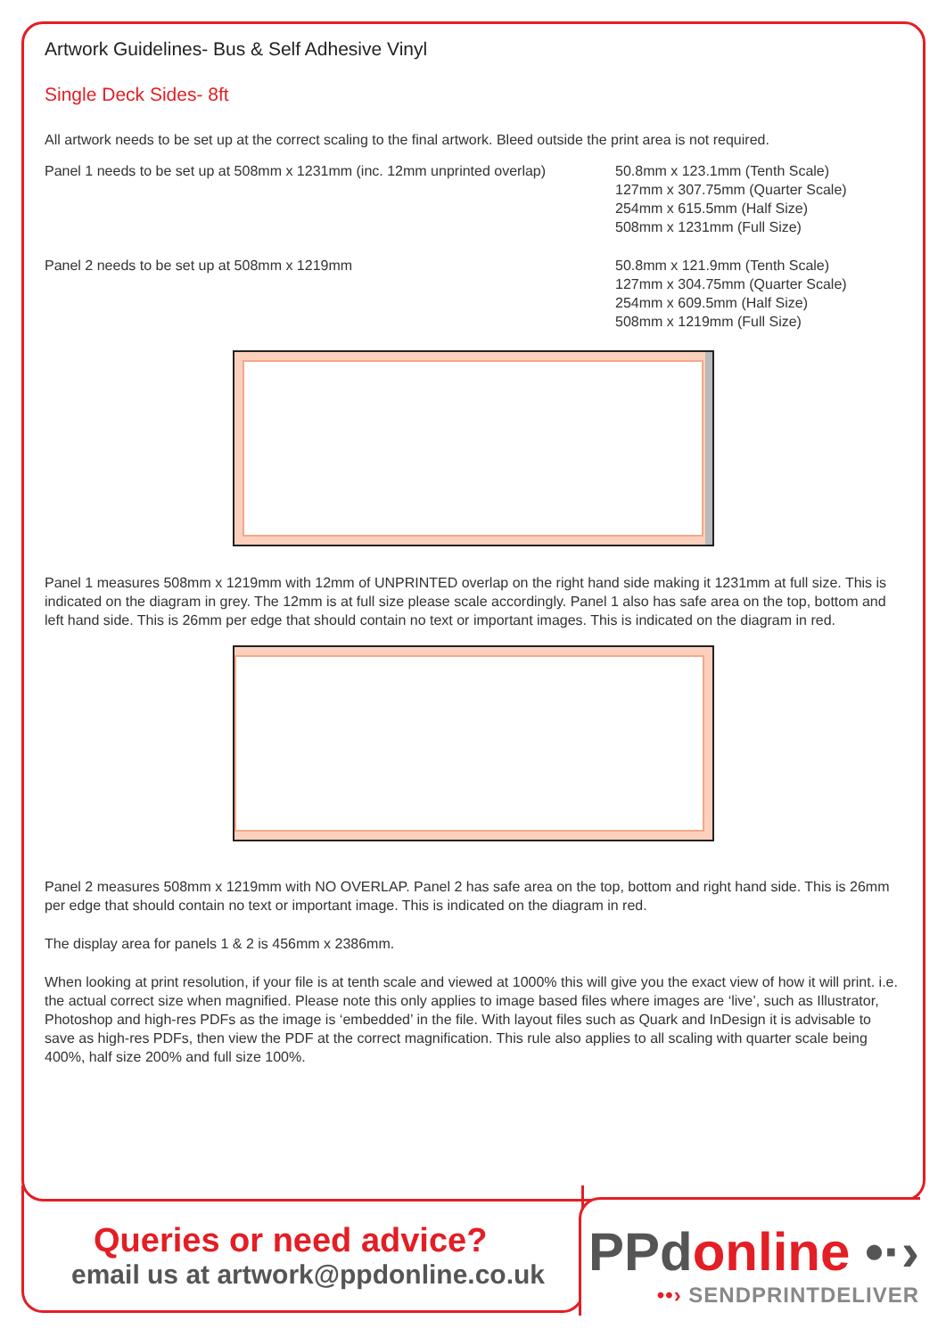Artwork Guidelines- Bus & Self Adhesive Vinyl
Single Deck Sides- 8ft
All artwork needs to be set up at the correct scaling to the final artwork. Bleed outside the print area is not required.
Panel 1 needs to be set up at 508mm x 1231mm (inc. 12mm unprinted overlap)
50.8mm x 123.1mm (Tenth Scale)
127mm x 307.75mm (Quarter Scale)
254mm x 615.5mm (Half Size)
508mm x 1231mm (Full Size)
Panel 2 needs to be set up at 508mm x 1219mm 50.8mm x 121.9mm (Tenth Scale)
127mm x 304.75mm (Quarter Scale)
254mm x 609.5mm (Half Size)
508mm x 1219mm (Full Size)
Panel 1 measures 508mm x 1219mm with 12mm of UNPRINTED overlap on the right hand side making it 1231mm at full size. This is indicated on the diagram in grey. The 12mm is at full size please scale accordingly. Panel 1 also has safe area on the top, bottom and left hand side. This is 26mm per edge that should contain no text or important images. This is indicated on the diagram in red.
Panel 2 measures 508mm x 1219mm with NO OVERLAP. Panel 2 has safe area on the top, bottom and right hand side. This is 26mm per edge that should contain no text or important image. This is indicated on the diagram in red.
The display area for panels 1 & 2 is 456mm x 2386mm.
When looking at print resolution, if your file is at tenth scale and viewed at 1000% this will give you the exact view of how it will print. i.e. the actual correct size when magnified. Please note this only applies to image based files where images are ‘live’, such as Illustrator, Photoshop and high-res PDFs as the image is ‘embedded’ in the file. With layout files such as Quark and InDesign it is advisable to save as high-res PDFs, then view the PDF at the correct magnification. This rule also applies to all scaling with quarter scale being 400%, half size 200% and full size 100%.
Queries or need advice?
email us at artwork@ppdonline.co.uk
PPdonline •·›
••› SENDPRINTDELIVER